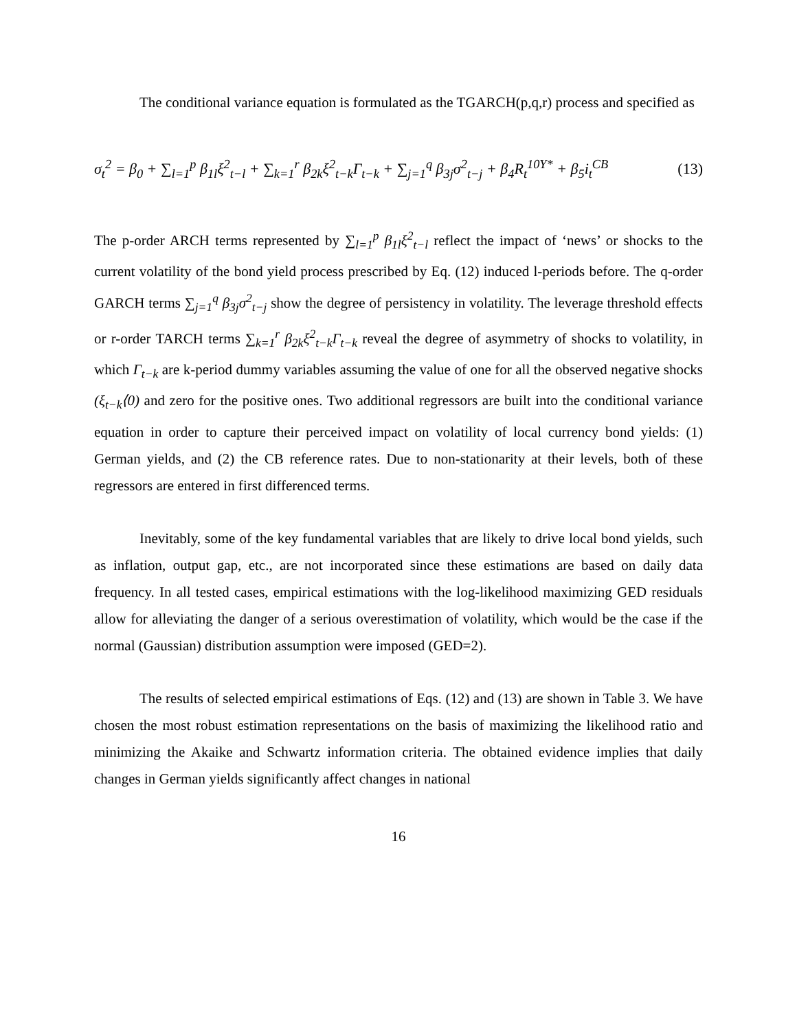The conditional variance equation is formulated as the TGARCH(p,q,r) process and specified as
σ<sub>t</sub><sup>2</sup> = β<sub>0</sub> + ∑<sub>l=1</sub><sup>p</sup> β<sub>1l</sub>ξ<sup>2</sup><sub>t−l</sub> + ∑<sub>k=1</sub><sup>r</sup> β<sub>2k</sub>ξ<sup>2</sup><sub>t−k</sub>Γ<sub>t−k</sub> + ∑<sub>j=1</sub><sup>q</sup> β<sub>3j</sub>σ<sup>2</sup><sub>t−j</sub> + β<sub>4</sub>R<sub>t</sub><sup>10Y*</sup> + β<sub>5</sub>i<sub>t</sub><sup>CB</sup> (13)
The p-order ARCH terms represented by ∑<sub>l=1</sub><sup>p</sup> β<sub>1l</sub>ξ<sup>2</sup><sub>t−l</sub> reflect the impact of ‘news’ or shocks to the current volatility of the bond yield process prescribed by Eq. (12) induced l-periods before. The q-order GARCH terms ∑<sub>j=1</sub><sup>q</sup> β<sub>3j</sub>σ<sup>2</sup><sub>t−j</sub> show the degree of persistency in volatility. The leverage threshold effects or r-order TARCH terms ∑<sub>k=1</sub><sup>r</sup> β<sub>2k</sub>ξ<sup>2</sup><sub>t−k</sub>Γ<sub>t−k</sub> reveal the degree of asymmetry of shocks to volatility, in which Γ<sub>t−k</sub> are k-period dummy variables assuming the value of one for all the observed negative shocks (ξ<sub>t−k</sub>⟨0) and zero for the positive ones. Two additional regressors are built into the conditional variance equation in order to capture their perceived impact on volatility of local currency bond yields: (1) German yields, and (2) the CB reference rates. Due to non-stationarity at their levels, both of these regressors are entered in first differenced terms.
Inevitably, some of the key fundamental variables that are likely to drive local bond yields, such as inflation, output gap, etc., are not incorporated since these estimations are based on daily data frequency. In all tested cases, empirical estimations with the log-likelihood maximizing GED residuals allow for alleviating the danger of a serious overestimation of volatility, which would be the case if the normal (Gaussian) distribution assumption were imposed (GED=2).
The results of selected empirical estimations of Eqs. (12) and (13) are shown in Table 3. We have chosen the most robust estimation representations on the basis of maximizing the likelihood ratio and minimizing the Akaike and Schwartz information criteria. The obtained evidence implies that daily changes in German yields significantly affect changes in national
16